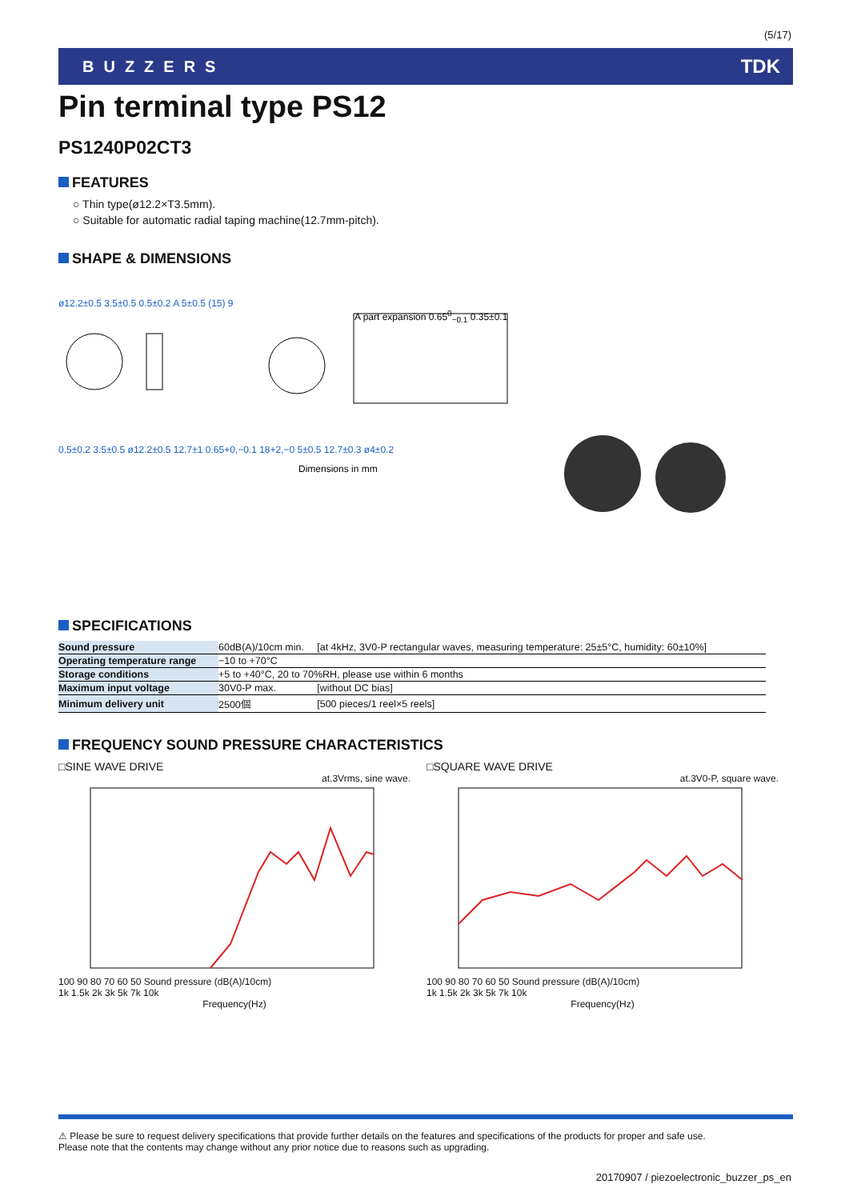(5/17)
BUZZERS TDK
Pin terminal type PS12
PS1240P02CT3
FEATURES
○ Thin type(ø12.2×T3.5mm).
○ Suitable for automatic radial taping machine(12.7mm-pitch).
SHAPE & DIMENSIONS
ø12.2±0.5 3.5±0.5 0.5±0.2 A 5±0.5 (15) 9
A part expansion 0.65<sup>0</sup><sub>−0.1</sub> 0.35±0.1
0.5±0.2 3.5±0.5 ø12.2±0.5 12.7±1 0.65+0,−0.1 18+2,−0 5±0.5 12.7±0.3 ø4±0.2
Dimensions in mm
SPECIFICATIONS
| Sound pressure | 60dB(A)/10cm min. | [at 4kHz, 3V0-P rectangular waves, measuring temperature: 25±5°C, humidity: 60±10%] |
| Operating temperature range | −10 to +70°C | |
| Storage conditions | +5 to +40°C, 20 to 70%RH, please use within 6 months | |
| Maximum input voltage | 30V0-P max. | [without DC bias] |
| Minimum delivery unit | 2500個 | [500 pieces/1 reel×5 reels] |
FREQUENCY SOUND PRESSURE CHARACTERISTICS
□SINE WAVE DRIVE
at.3Vrms, sine wave.
100 90 80 70 60 50 Sound pressure (dB(A)/10cm)
1k 1.5k 2k 3k 5k 7k 10k
Frequency(Hz)
□SQUARE WAVE DRIVE
at.3V0-P, square wave.
100 90 80 70 60 50 Sound pressure (dB(A)/10cm)
1k 1.5k 2k 3k 5k 7k 10k
Frequency(Hz)
⚠ Please be sure to request delivery specifications that provide further details on the features and specifications of the products for proper and safe use.
Please note that the contents may change without any prior notice due to reasons such as upgrading.
20170907 / piezoelectronic_buzzer_ps_en